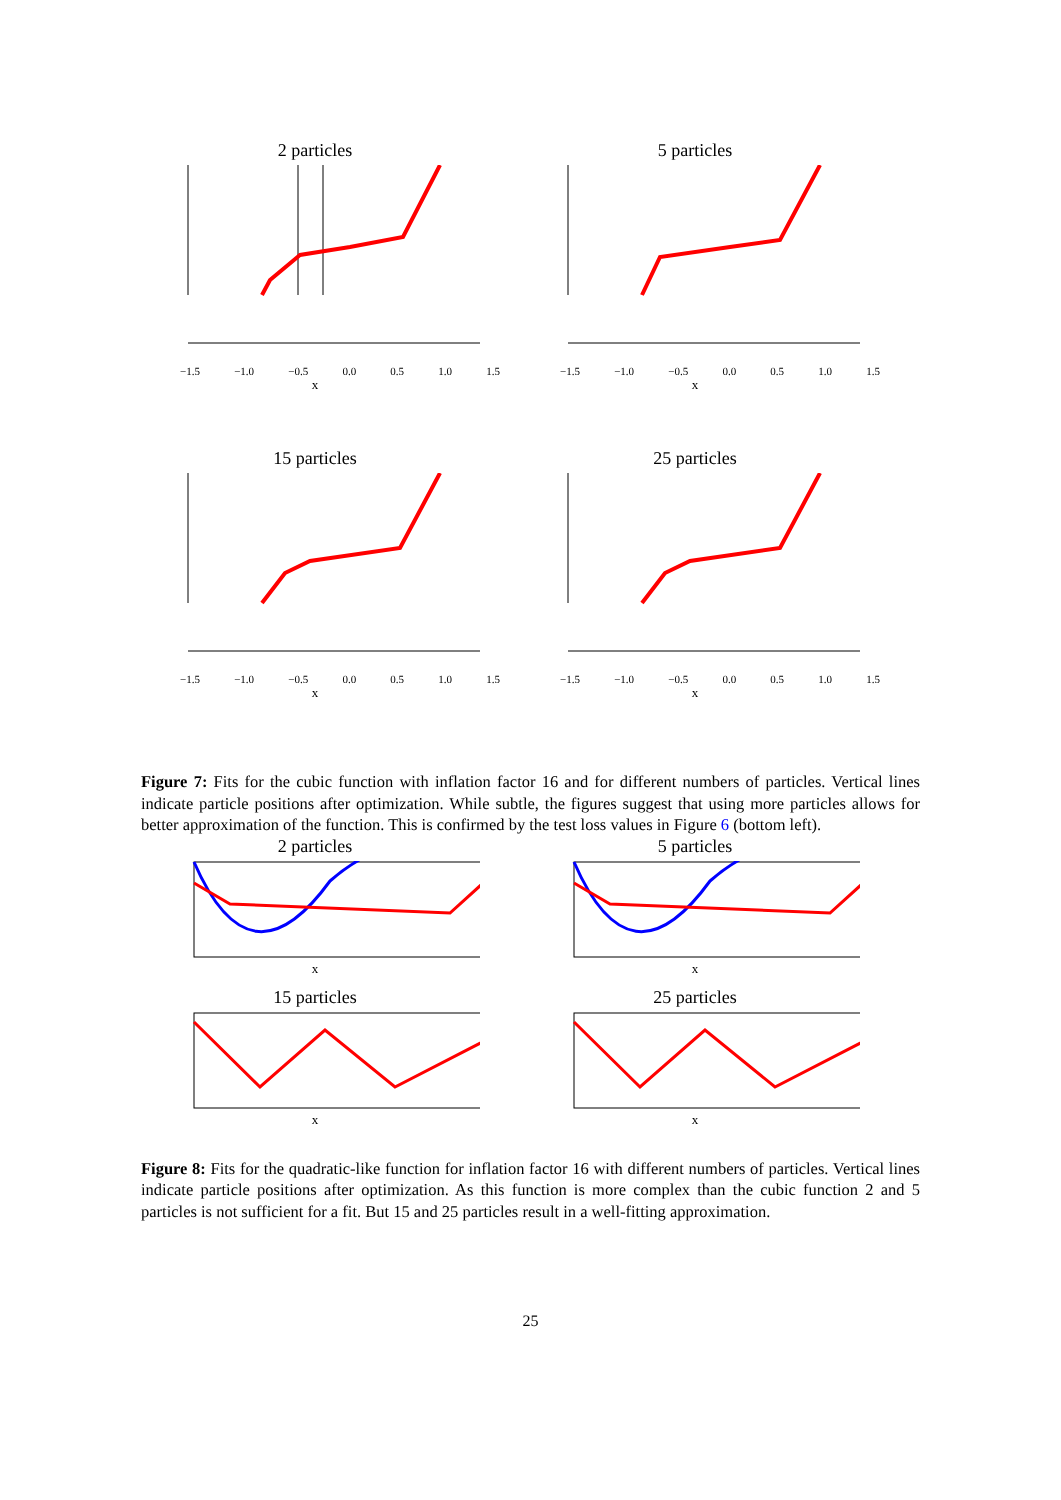2 particles
−1.5 −1.0 −0.5 0.0 0.5 1.0 1.5
x
5 particles
−1.5 −1.0 −0.5 0.0 0.5 1.0 1.5
x
15 particles
−1.5 −1.0 −0.5 0.0 0.5 1.0 1.5
x
25 particles
−1.5 −1.0 −0.5 0.0 0.5 1.0 1.5
x
Figure 7: Fits for the cubic function with inflation factor 16 and for different numbers of particles. Vertical lines indicate particle positions after optimization. While subtle, the figures suggest that using more particles allows for better approximation of the function. This is confirmed by the test loss values in Figure 6 (bottom left).
2 particles
x
5 particles
x
15 particles
x
25 particles
x
Figure 8: Fits for the quadratic-like function for inflation factor 16 with different numbers of particles. Vertical lines indicate particle positions after optimization. As this function is more complex than the cubic function 2 and 5 particles is not sufficient for a fit. But 15 and 25 particles result in a well-fitting approximation.
25